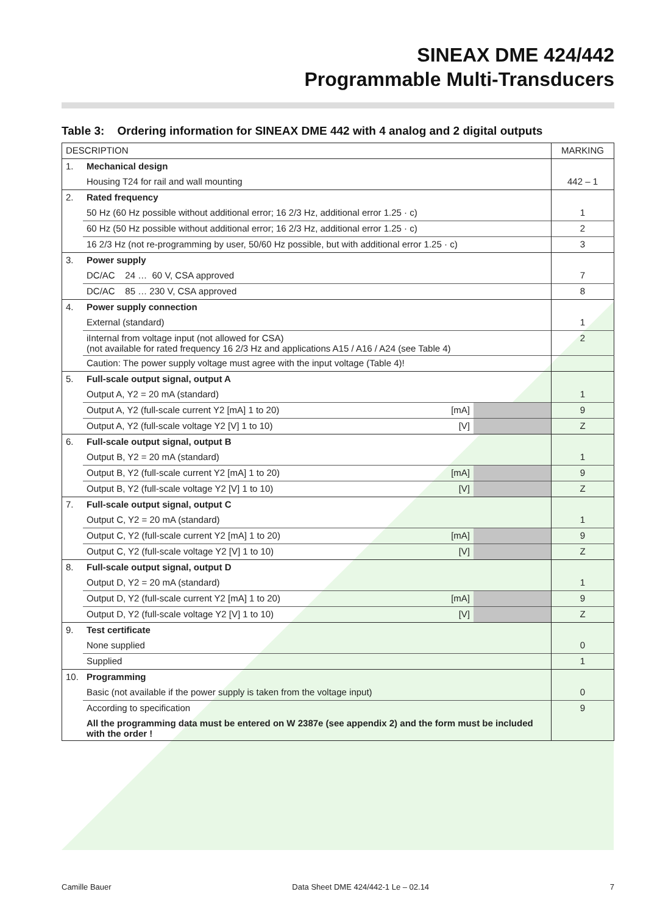SINEAX DME 424/442
Programmable Multi-Transducers
Table 3: Ordering information for SINEAX DME 442 with 4 analog and 2 digital outputs
| DESCRIPTION | | | | MARKING |
| --- | --- | --- | --- | --- |
| 1. | Mechanical design | | | |
| | Housing T24 for rail and wall mounting | | | 442 – 1 |
| 2. | Rated frequency | | | |
| | 50 Hz (60 Hz possible without additional error; 16 2/3 Hz, additional error 1.25 · c) | | | 1 |
| | 60 Hz (50 Hz possible without additional error; 16 2/3 Hz, additional error 1.25 · c) | | | 2 |
| | 16 2/3 Hz (not re-programming by user, 50/60 Hz possible, but with additional error 1.25 · c) | | | 3 |
| 3. | Power supply | | | |
| | DC/AC 24 … 60 V, CSA approved | | | 7 |
| | DC/AC 85 … 230 V, CSA approved | | | 8 |
| 4. | Power supply connection | | | |
| | External (standard) | | | 1 |
| | iInternal from voltage input (not allowed for CSA) (not available for rated frequency 16 2/3 Hz and applications A15 / A16 / A24 (see Table 4) | | | 2 |
| | Caution: The power supply voltage must agree with the input voltage (Table 4)! | | | |
| 5. | Full-scale output signal, output A | | | |
| | Output A, Y2 = 20 mA (standard) | | | 1 |
| | Output A, Y2 (full-scale current Y2 [mA] 1 to 20) | [mA] | | 9 |
| | Output A, Y2 (full-scale voltage Y2 [V] 1 to 10) | [V] | | Z |
| 6. | Full-scale output signal, output B | | | |
| | Output B, Y2 = 20 mA (standard) | | | 1 |
| | Output B, Y2 (full-scale current Y2 [mA] 1 to 20) | [mA] | | 9 |
| | Output B, Y2 (full-scale voltage Y2 [V] 1 to 10) | [V] | | Z |
| 7. | Full-scale output signal, output C | | | |
| | Output C, Y2 = 20 mA (standard) | | | 1 |
| | Output C, Y2 (full-scale current Y2 [mA] 1 to 20) | [mA] | | 9 |
| | Output C, Y2 (full-scale voltage Y2 [V] 1 to 10) | [V] | | Z |
| 8. | Full-scale output signal, output D | | | |
| | Output D, Y2 = 20 mA (standard) | | | 1 |
| | Output D, Y2 (full-scale current Y2 [mA] 1 to 20) | [mA] | | 9 |
| | Output D, Y2 (full-scale voltage Y2 [V] 1 to 10) | [V] | | Z |
| 9. | Test certificate | | | |
| | None supplied | | | 0 |
| | Supplied | | | 1 |
| 10. | Programming | | | |
| | Basic (not available if the power supply is taken from the voltage input) | | | 0 |
| | According to specification | | | 9 |
| | All the programming data must be entered on W 2387e (see appendix 2) and the form must be included with the order ! | | | |
Camille Bauer Data Sheet DME 424/442-1 Le – 02.14 7